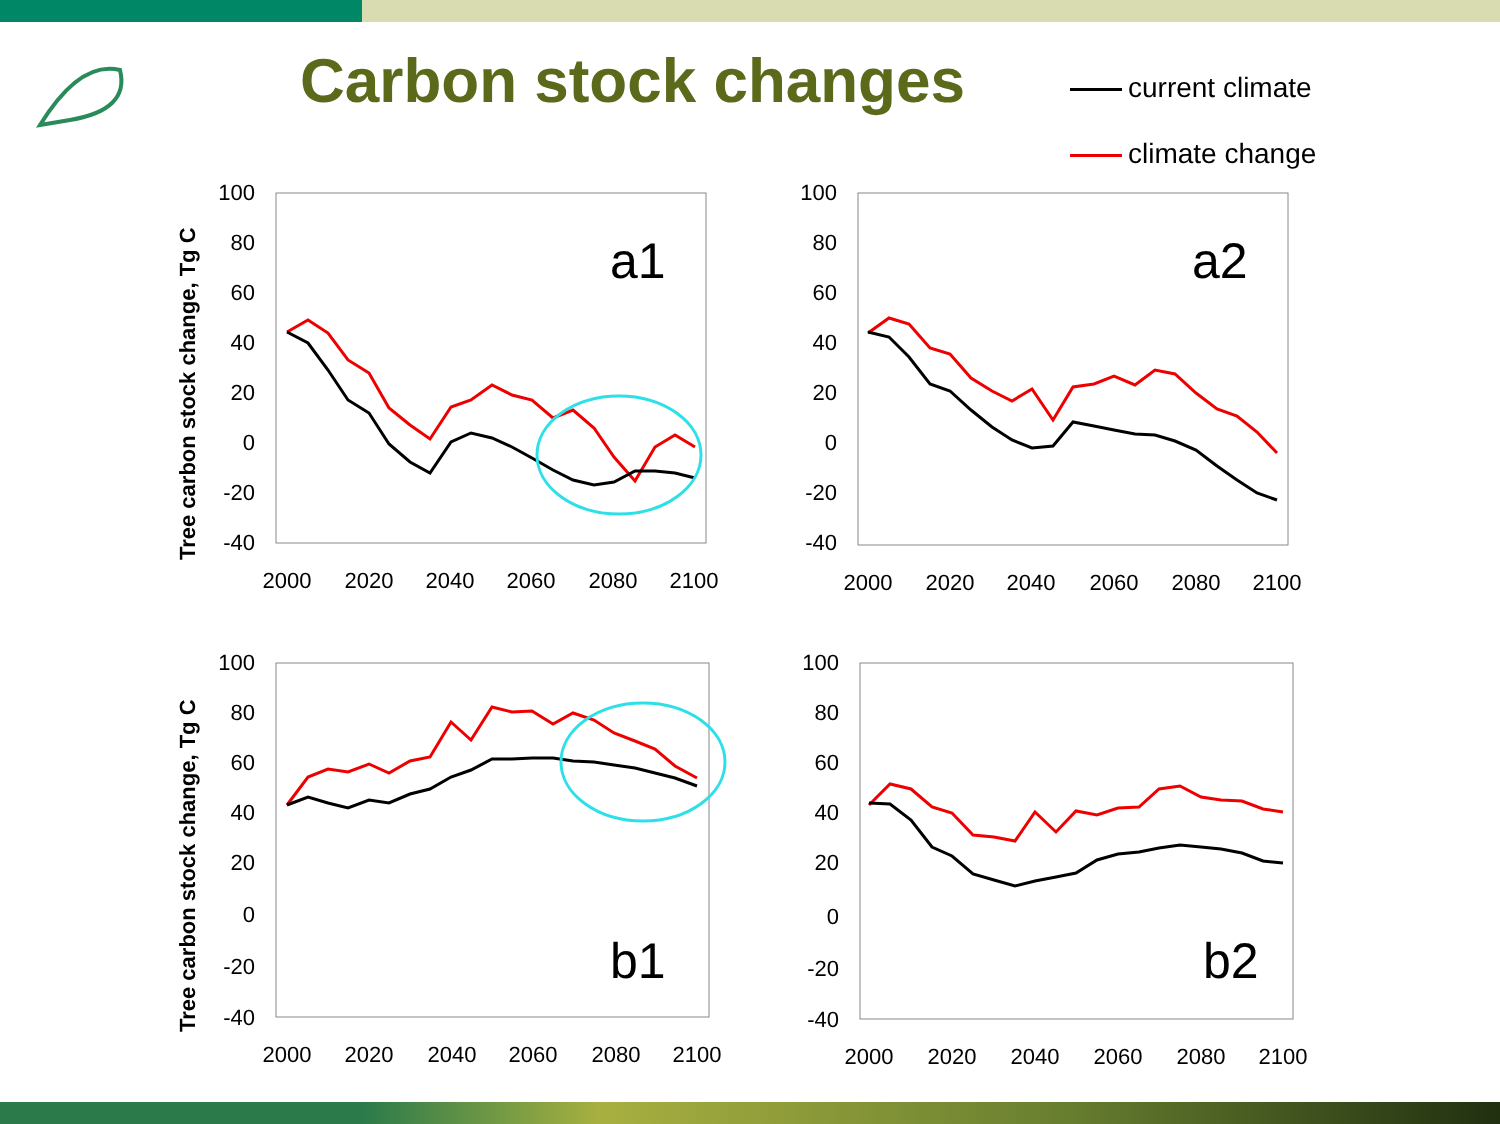Carbon stock changes
current climate
climate change
100
80
60
40
20
0
-20
-40
100
80
60
40
20
0
-20
-40
100
80
60
40
20
0
-20
-40
100
80
60
40
20
0
-20
-40
2000
2020
2040
2060
2080
2100
2000
2020
2040
2060
2080
2100
2000
2020
2040
2060
2080
2100
2000
2020
2040
2060
2080
2100
a1
a2
b1
b2
Tree carbon stock change, Tg C
Tree carbon stock change, Tg C